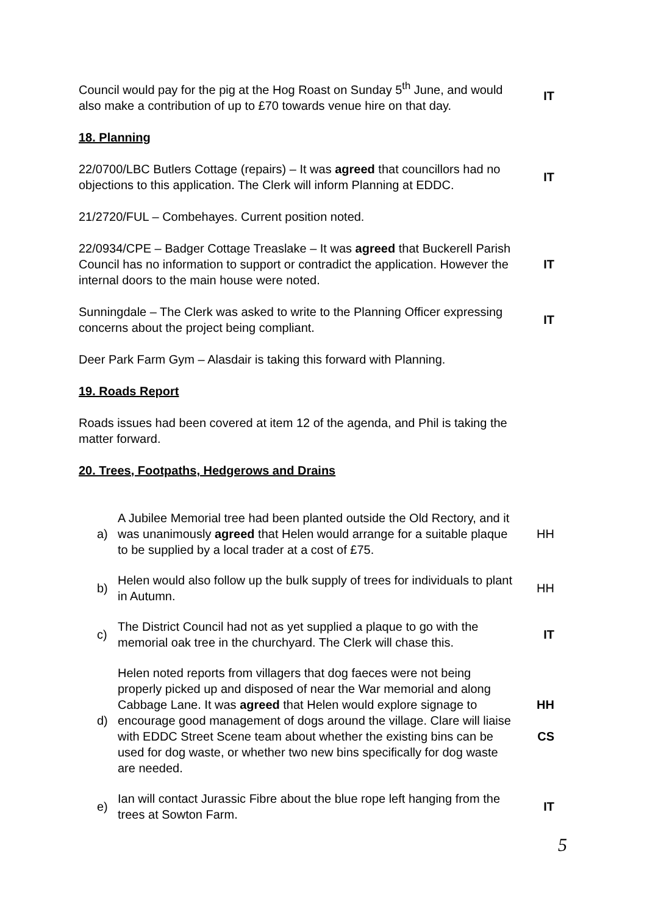Council would pay for the pig at the Hog Roast on Sunday 5<sup>th</sup> June, and would also make a contribution of up to £70 towards venue hire on that day.
IT
18. Planning
22/0700/LBC Butlers Cottage (repairs) – It was agreed that councillors had no objections to this application. The Clerk will inform Planning at EDDC.
IT
21/2720/FUL – Combehayes. Current position noted.
22/0934/CPE – Badger Cottage Treaslake – It was agreed that Buckerell Parish Council has no information to support or contradict the application. However the internal doors to the main house were noted.
IT
Sunningdale – The Clerk was asked to write to the Planning Officer expressing concerns about the project being compliant.
IT
Deer Park Farm Gym – Alasdair is taking this forward with Planning.
19. Roads Report
Roads issues had been covered at item 12 of the agenda, and Phil is taking the matter forward.
20. Trees, Footpaths, Hedgerows and Drains
a)
A Jubilee Memorial tree had been planted outside the Old Rectory, and it was unanimously agreed that Helen would arrange for a suitable plaque to be supplied by a local trader at a cost of £75.
HH
b)
Helen would also follow up the bulk supply of trees for individuals to plant in Autumn.
HH
c)
The District Council had not as yet supplied a plaque to go with the memorial oak tree in the churchyard. The Clerk will chase this.
IT
d)
Helen noted reports from villagers that dog faeces were not being properly picked up and disposed of near the War memorial and along Cabbage Lane. It was agreed that Helen would explore signage to encourage good management of dogs around the village. Clare will liaise with EDDC Street Scene team about whether the existing bins can be used for dog waste, or whether two new bins specifically for dog waste are needed.
HH
CS
e)
Ian will contact Jurassic Fibre about the blue rope left hanging from the trees at Sowton Farm.
IT
5